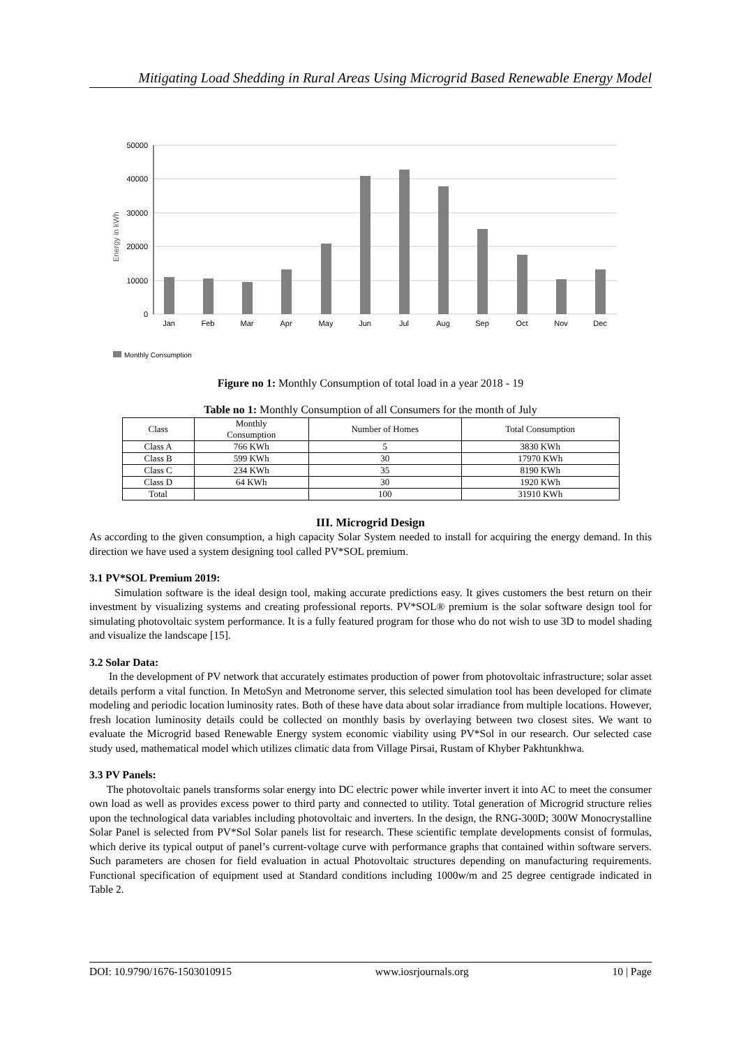Mitigating Load Shedding in Rural Areas Using Microgrid Based Renewable Energy Model
Energy in kWh
50000
40000
30000
20000
10000
0
Jan
Feb
Mar
Apr
May
Jun
Jul
Aug
Sep
Oct
Nov
Dec
Monthly Consumption
Figure no 1: Monthly Consumption of total load in a year 2018 - 19
Table no 1: Monthly Consumption of all Consumers for the month of July
| Class | Monthly Consumption | Number of Homes | Total Consumption |
| --- | --- | --- | --- |
| Class A | 766 KWh | 5 | 3830 KWh |
| Class B | 599 KWh | 30 | 17970 KWh |
| Class C | 234 KWh | 35 | 8190 KWh |
| Class D | 64 KWh | 30 | 1920 KWh |
| Total | | 100 | 31910 KWh |
III. Microgrid Design
As according to the given consumption, a high capacity Solar System needed to install for acquiring the energy demand. In this direction we have used a system designing tool called PV*SOL premium.
3.1 PV*SOL Premium 2019:
Simulation software is the ideal design tool, making accurate predictions easy. It gives customers the best return on their investment by visualizing systems and creating professional reports. PV*SOL® premium is the solar software design tool for simulating photovoltaic system performance. It is a fully featured program for those who do not wish to use 3D to model shading and visualize the landscape [15].
3.2 Solar Data:
In the development of PV network that accurately estimates production of power from photovoltaic infrastructure; solar asset details perform a vital function. In MetoSyn and Metronome server, this selected simulation tool has been developed for climate modeling and periodic location luminosity rates. Both of these have data about solar irradiance from multiple locations. However, fresh location luminosity details could be collected on monthly basis by overlaying between two closest sites. We want to evaluate the Microgrid based Renewable Energy system economic viability using PV*Sol in our research. Our selected case study used, mathematical model which utilizes climatic data from Village Pirsai, Rustam of Khyber Pakhtunkhwa.
3.3 PV Panels:
The photovoltaic panels transforms solar energy into DC electric power while inverter invert it into AC to meet the consumer own load as well as provides excess power to third party and connected to utility. Total generation of Microgrid structure relies upon the technological data variables including photovoltaic and inverters. In the design, the RNG-300D; 300W Monocrystalline Solar Panel is selected from PV*Sol Solar panels list for research. These scientific template developments consist of formulas, which derive its typical output of panel’s current-voltage curve with performance graphs that contained within software servers. Such parameters are chosen for field evaluation in actual Photovoltaic structures depending on manufacturing requirements. Functional specification of equipment used at Standard conditions including 1000w/m and 25 degree centigrade indicated in Table 2.
DOI: 10.9790/1676-1503010915 www.iosrjournals.org 10 | Page